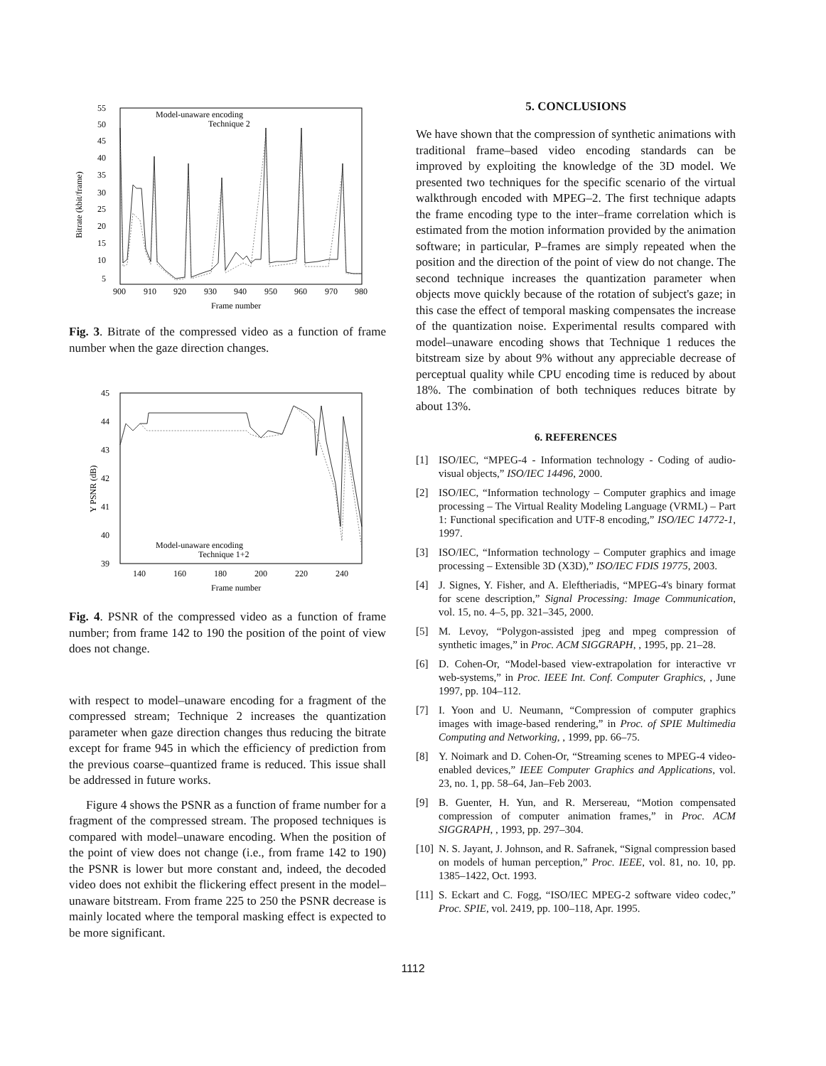Bitrate (kbit/frame)
55
50
45
40
35
30
25
20
15
10
5
900
910
920
930
940
950
960
970
980
Frame number
Model-unaware encoding
Technique 2
Fig. 3. Bitrate of the compressed video as a function of frame number when the gaze direction changes.
Y PSNR (dB)
45
44
43
42
41
40
39
140
160
180
200
220
240
Frame number
Model-unaware encoding
Technique 1+2
Fig. 4. PSNR of the compressed video as a function of frame number; from frame 142 to 190 the position of the point of view does not change.
with respect to model–unaware encoding for a fragment of the compressed stream; Technique 2 increases the quantization parameter when gaze direction changes thus reducing the bitrate except for frame 945 in which the efficiency of prediction from the previous coarse–quantized frame is reduced. This issue shall be addressed in future works.
Figure 4 shows the PSNR as a function of frame number for a fragment of the compressed stream. The proposed techniques is compared with model–unaware encoding. When the position of the point of view does not change (i.e., from frame 142 to 190) the PSNR is lower but more constant and, indeed, the decoded video does not exhibit the flickering effect present in the model–unaware bitstream. From frame 225 to 250 the PSNR decrease is mainly located where the temporal masking effect is expected to be more significant.
5. CONCLUSIONS
We have shown that the compression of synthetic animations with traditional frame–based video encoding standards can be improved by exploiting the knowledge of the 3D model. We presented two techniques for the specific scenario of the virtual walkthrough encoded with MPEG–2. The first technique adapts the frame encoding type to the inter–frame correlation which is estimated from the motion information provided by the animation software; in particular, P–frames are simply repeated when the position and the direction of the point of view do not change. The second technique increases the quantization parameter when objects move quickly because of the rotation of subject's gaze; in this case the effect of temporal masking compensates the increase of the quantization noise. Experimental results compared with model–unaware encoding shows that Technique 1 reduces the bitstream size by about 9% without any appreciable decrease of perceptual quality while CPU encoding time is reduced by about 18%. The combination of both techniques reduces bitrate by about 13%.
6. REFERENCES
[1] ISO/IEC, “MPEG-4 - Information technology - Coding of audio-visual objects,” ISO/IEC 14496, 2000.
[2] ISO/IEC, “Information technology – Computer graphics and image processing – The Virtual Reality Modeling Language (VRML) – Part 1: Functional specification and UTF-8 encoding,” ISO/IEC 14772-1, 1997.
[3] ISO/IEC, “Information technology – Computer graphics and image processing – Extensible 3D (X3D),” ISO/IEC FDIS 19775, 2003.
[4] J. Signes, Y. Fisher, and A. Eleftheriadis, “MPEG-4's binary format for scene description,” Signal Processing: Image Communication, vol. 15, no. 4–5, pp. 321–345, 2000.
[5] M. Levoy, “Polygon-assisted jpeg and mpeg compression of synthetic images,” in Proc. ACM SIGGRAPH, , 1995, pp. 21–28.
[6] D. Cohen-Or, “Model-based view-extrapolation for interactive vr web-systems,” in Proc. IEEE Int. Conf. Computer Graphics, , June 1997, pp. 104–112.
[7] I. Yoon and U. Neumann, “Compression of computer graphics images with image-based rendering,” in Proc. of SPIE Multimedia Computing and Networking, , 1999, pp. 66–75.
[8] Y. Noimark and D. Cohen-Or, “Streaming scenes to MPEG-4 video-enabled devices,” IEEE Computer Graphics and Applications, vol. 23, no. 1, pp. 58–64, Jan–Feb 2003.
[9] B. Guenter, H. Yun, and R. Mersereau, “Motion compensated compression of computer animation frames,” in Proc. ACM SIGGRAPH, , 1993, pp. 297–304.
[10] N. S. Jayant, J. Johnson, and R. Safranek, “Signal compression based on models of human perception,” Proc. IEEE, vol. 81, no. 10, pp. 1385–1422, Oct. 1993.
[11] S. Eckart and C. Fogg, “ISO/IEC MPEG-2 software video codec,” Proc. SPIE, vol. 2419, pp. 100–118, Apr. 1995.
1112